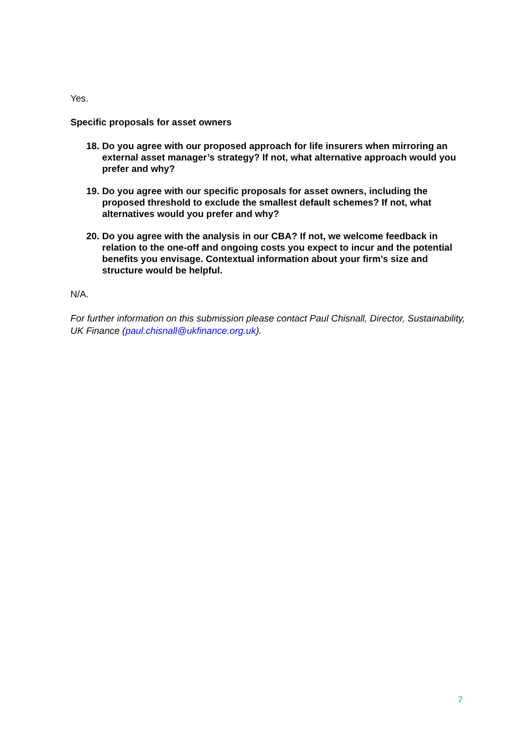Yes.
Specific proposals for asset owners
18. Do you agree with our proposed approach for life insurers when mirroring an external asset manager’s strategy? If not, what alternative approach would you prefer and why?
19. Do you agree with our specific proposals for asset owners, including the proposed threshold to exclude the smallest default schemes? If not, what alternatives would you prefer and why?
20. Do you agree with the analysis in our CBA? If not, we welcome feedback in relation to the one-off and ongoing costs you expect to incur and the potential benefits you envisage. Contextual information about your firm’s size and structure would be helpful.
N/A.
For further information on this submission please contact Paul Chisnall, Director, Sustainability, UK Finance (paul.chisnall@ukfinance.org.uk).
7